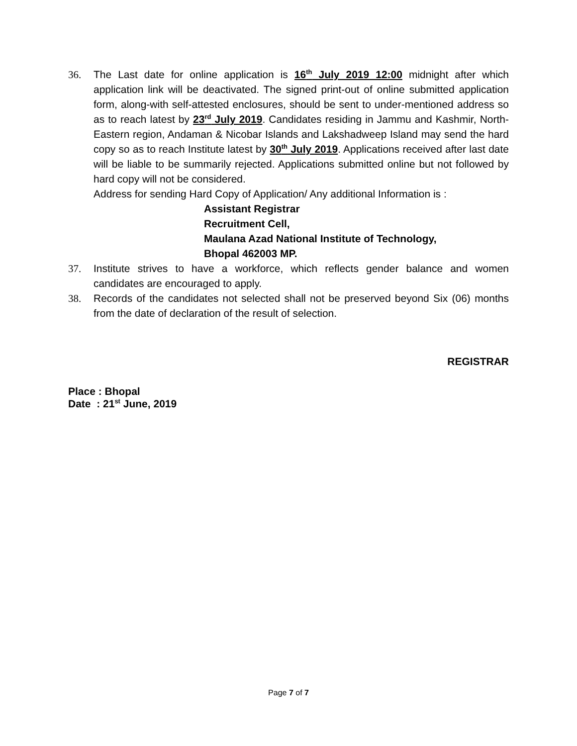36. The Last date for online application is 16<sup>th</sup> July 2019 12:00 midnight after which application link will be deactivated. The signed print-out of online submitted application form, along-with self-attested enclosures, should be sent to under-mentioned address so as to reach latest by 23<sup>rd</sup> July 2019. Candidates residing in Jammu and Kashmir, North-Eastern region, Andaman & Nicobar Islands and Lakshadweep Island may send the hard copy so as to reach Institute latest by 30<sup>th</sup> July 2019. Applications received after last date will be liable to be summarily rejected. Applications submitted online but not followed by hard copy will not be considered.
Address for sending Hard Copy of Application/ Any additional Information is :
Assistant Registrar
Recruitment Cell,
Maulana Azad National Institute of Technology,
Bhopal 462003 MP.
37. Institute strives to have a workforce, which reflects gender balance and women candidates are encouraged to apply.
38. Records of the candidates not selected shall not be preserved beyond Six (06) months from the date of declaration of the result of selection.
REGISTRAR
Place : Bhopal
Date : 21<sup>st</sup> June, 2019
Page 7 of 7